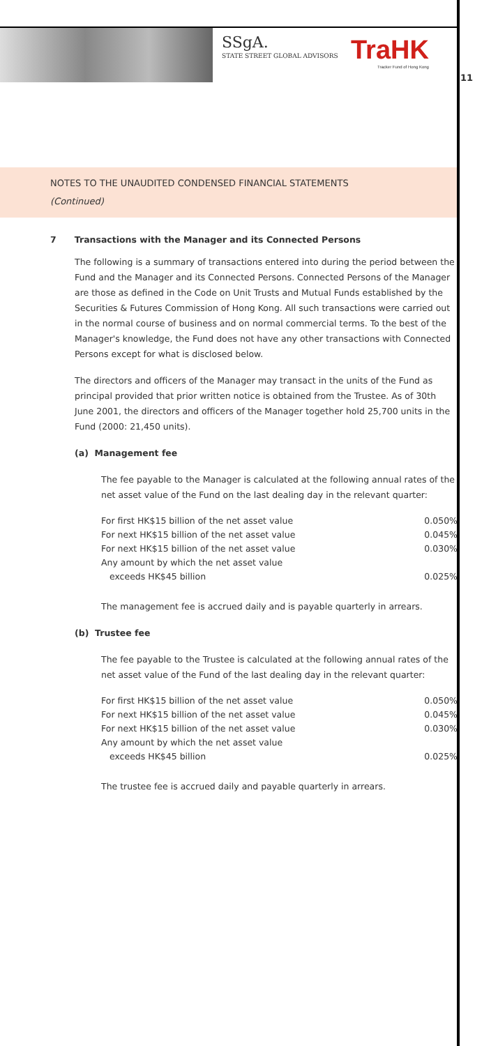SSg A.
STATE STREET GLOBAL ADVISORS
TraHK
Tracker Fund of Hong Kong
11
NOTES TO THE UNAUDITED CONDENSED FINANCIAL STATEMENTS
(Continued)
7 Transactions with the Manager and its Connected Persons
The following is a summary of transactions entered into during the period between the Fund and the Manager and its Connected Persons. Connected Persons of the Manager are those as defined in the Code on Unit Trusts and Mutual Funds established by the Securities & Futures Commission of Hong Kong. All such transactions were carried out in the normal course of business and on normal commercial terms. To the best of the Manager's knowledge, the Fund does not have any other transactions with Connected Persons except for what is disclosed below.
The directors and officers of the Manager may transact in the units of the Fund as principal provided that prior written notice is obtained from the Trustee. As of 30th June 2001, the directors and officers of the Manager together hold 25,700 units in the Fund (2000: 21,450 units).
(a) Management fee
The fee payable to the Manager is calculated at the following annual rates of the net asset value of the Fund on the last dealing day in the relevant quarter:
| For first HK$15 billion of the net asset value | 0.050% |
| For next HK$15 billion of the net asset value | 0.045% |
| For next HK$15 billion of the net asset value | 0.030% |
| Any amount by which the net asset value exceeds HK$45 billion | 0.025% |
The management fee is accrued daily and is payable quarterly in arrears.
(b) Trustee fee
The fee payable to the Trustee is calculated at the following annual rates of the net asset value of the Fund of the last dealing day in the relevant quarter:
| For first HK$15 billion of the net asset value | 0.050% |
| For next HK$15 billion of the net asset value | 0.045% |
| For next HK$15 billion of the net asset value | 0.030% |
| Any amount by which the net asset value exceeds HK$45 billion | 0.025% |
The trustee fee is accrued daily and payable quarterly in arrears.